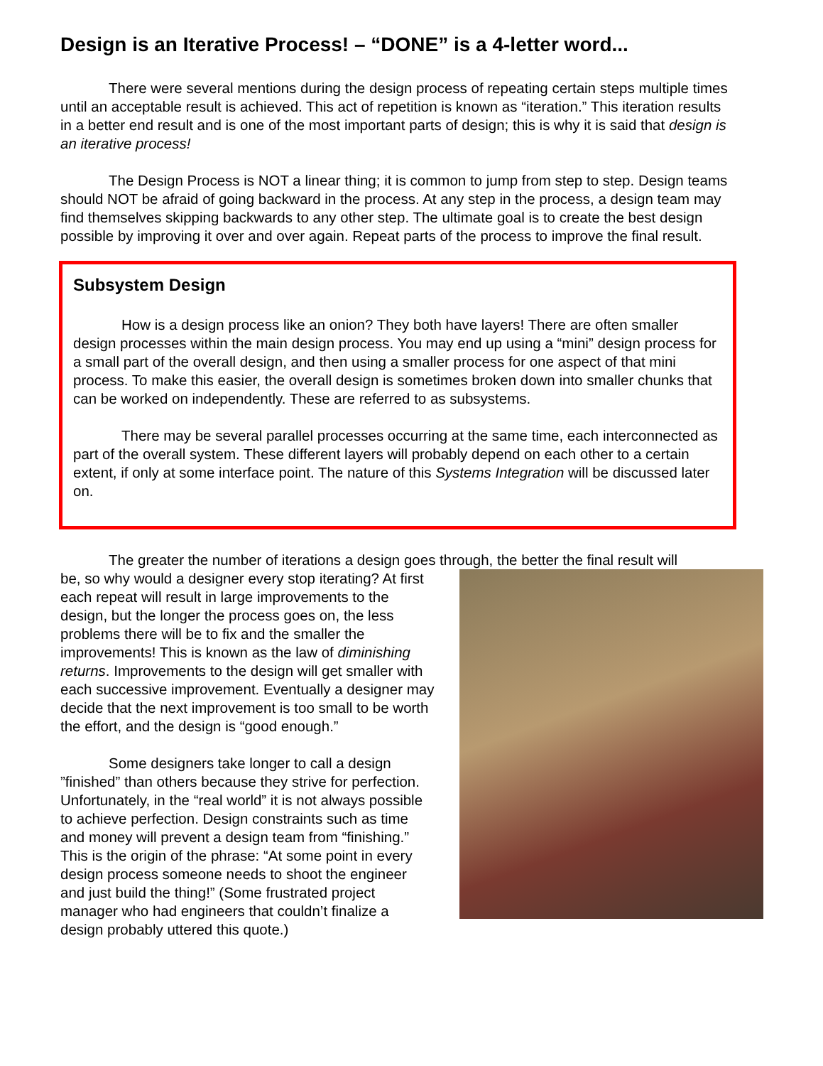Design is an Iterative Process! – “DONE” is a 4-letter word...
There were several mentions during the design process of repeating certain steps multiple times until an acceptable result is achieved. This act of repetition is known as “iteration.” This iteration results in a better end result and is one of the most important parts of design; this is why it is said that design is an iterative process!
The Design Process is NOT a linear thing; it is common to jump from step to step. Design teams should NOT be afraid of going backward in the process. At any step in the process, a design team may find themselves skipping backwards to any other step. The ultimate goal is to create the best design possible by improving it over and over again. Repeat parts of the process to improve the final result.
Subsystem Design
How is a design process like an onion? They both have layers! There are often smaller design processes within the main design process. You may end up using a “mini” design process for a small part of the overall design, and then using a smaller process for one aspect of that mini process. To make this easier, the overall design is sometimes broken down into smaller chunks that can be worked on independently. These are referred to as subsystems.
There may be several parallel processes occurring at the same time, each interconnected as part of the overall system. These different layers will probably depend on each other to a certain extent, if only at some interface point. The nature of this Systems Integration will be discussed later on.
The greater the number of iterations a design goes through, the better the final result will
be, so why would a designer every stop iterating? At first each repeat will result in large improvements to the design, but the longer the process goes on, the less problems there will be to fix and the smaller the improvements! This is known as the law of diminishing returns. Improvements to the design will get smaller with each successive improvement. Eventually a designer may decide that the next improvement is too small to be worth the effort, and the design is “good enough.”
Some designers take longer to call a design ”finished” than others because they strive for perfection. Unfortunately, in the “real world” it is not always possible to achieve perfection. Design constraints such as time and money will prevent a design team from “finishing.” This is the origin of the phrase: “At some point in every design process someone needs to shoot the engineer and just build the thing!” (Some frustrated project manager who had engineers that couldn’t finalize a design probably uttered this quote.)